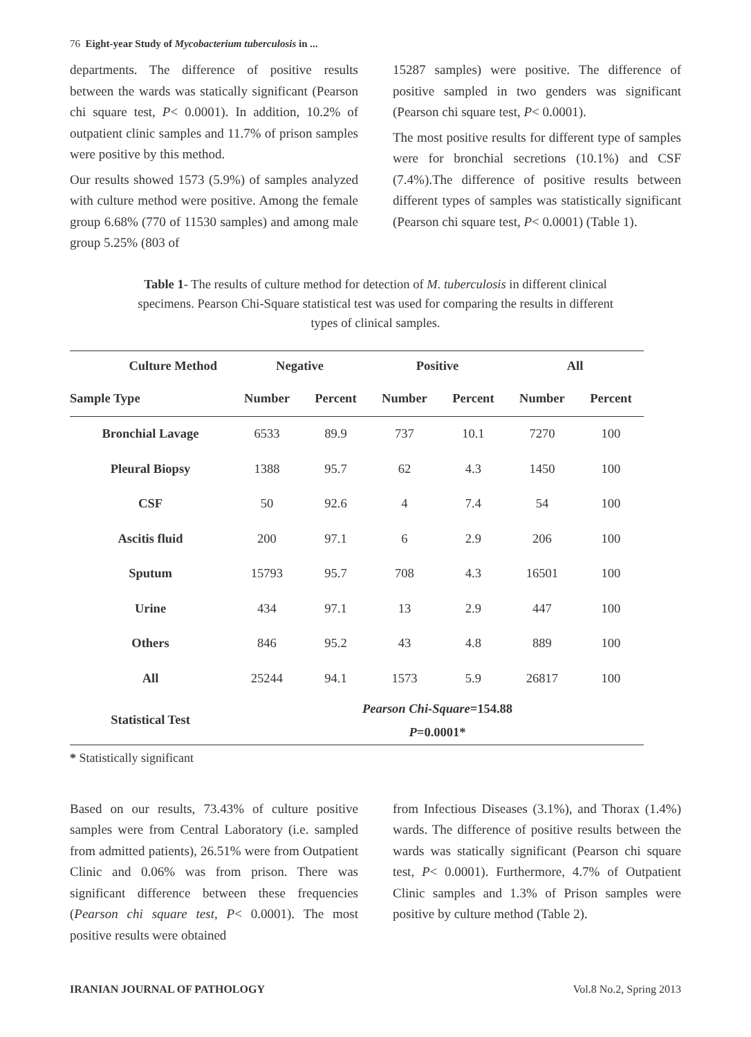76 Eight-year Study of Mycobacterium tuberculosis in ...
departments. The difference of positive results between the wards was statically significant (Pearson chi square test, P< 0.0001). In addition, 10.2% of outpatient clinic samples and 11.7% of prison samples were positive by this method.
Our results showed 1573 (5.9%) of samples analyzed with culture method were positive. Among the female group 6.68% (770 of 11530 samples) and among male group 5.25% (803 of
15287 samples) were positive. The difference of positive sampled in two genders was significant (Pearson chi square test, P< 0.0001).
The most positive results for different type of samples were for bronchial secretions (10.1%) and CSF (7.4%).The difference of positive results between different types of samples was statistically significant (Pearson chi square test, P< 0.0001) (Table 1).
Table 1- The results of culture method for detection of M. tuberculosis in different clinical specimens. Pearson Chi-Square statistical test was used for comparing the results in different types of clinical samples.
| Culture Method | Negative | | Positive | | All | |
| --- | --- | --- | --- | --- | --- | --- |
| Sample Type | Number | Percent | Number | Percent | Number | Percent |
| Bronchial Lavage | 6533 | 89.9 | 737 | 10.1 | 7270 | 100 |
| Pleural Biopsy | 1388 | 95.7 | 62 | 4.3 | 1450 | 100 |
| CSF | 50 | 92.6 | 4 | 7.4 | 54 | 100 |
| Ascitis fluid | 200 | 97.1 | 6 | 2.9 | 206 | 100 |
| Sputum | 15793 | 95.7 | 708 | 4.3 | 16501 | 100 |
| Urine | 434 | 97.1 | 13 | 2.9 | 447 | 100 |
| Others | 846 | 95.2 | 43 | 4.8 | 889 | 100 |
| All | 25244 | 94.1 | 1573 | 5.9 | 26817 | 100 |
| Statistical Test | Pearson Chi-Square =154.88 P =0.0001* | | | | | |
* Statistically significant
Based on our results, 73.43% of culture positive samples were from Central Laboratory (i.e. sampled from admitted patients), 26.51% were from Outpatient Clinic and 0.06% was from prison. There was significant difference between these frequencies (Pearson chi square test, P< 0.0001). The most positive results were obtained
from Infectious Diseases (3.1%), and Thorax (1.4%) wards. The difference of positive results between the wards was statically significant (Pearson chi square test, P< 0.0001). Furthermore, 4.7% of Outpatient Clinic samples and 1.3% of Prison samples were positive by culture method (Table 2).
IRANIAN JOURNAL OF PATHOLOGY Vol.8 No.2, Spring 2013